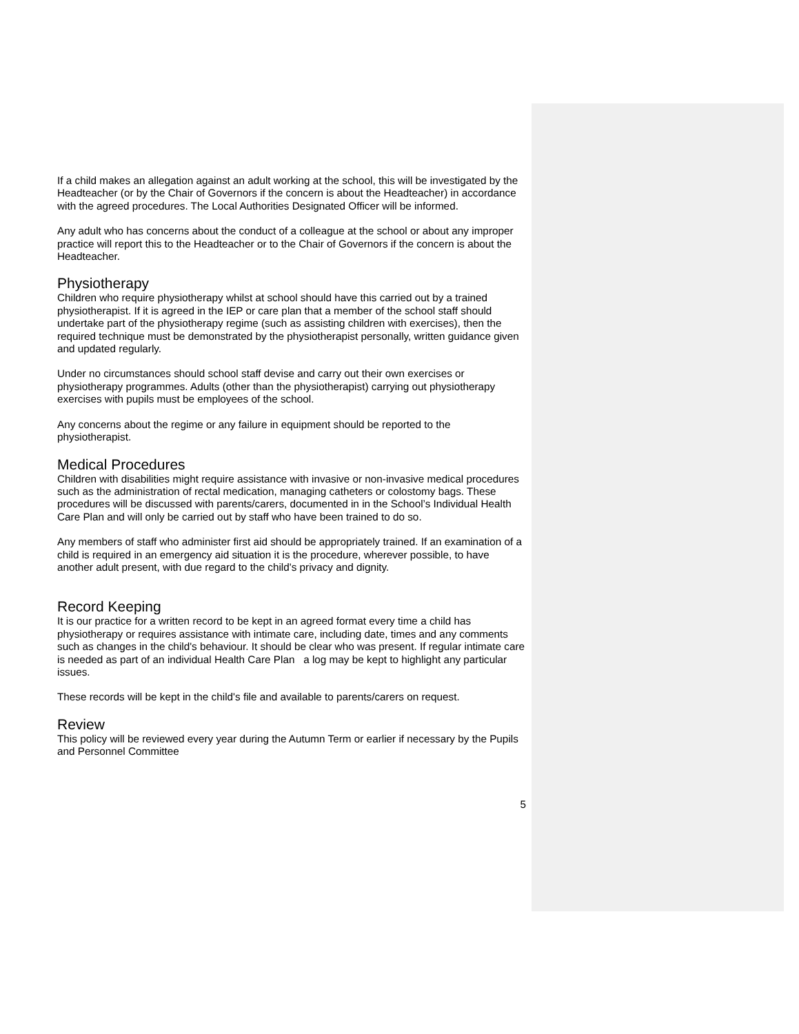If a child makes an allegation against an adult working at the school, this will be investigated by the Headteacher (or by the Chair of Governors if the concern is about the Headteacher) in accordance with the agreed procedures. The Local Authorities Designated Officer will be informed.
Any adult who has concerns about the conduct of a colleague at the school or about any improper practice will report this to the Headteacher or to the Chair of Governors if the concern is about the Headteacher.
Physiotherapy
Children who require physiotherapy whilst at school should have this carried out by a trained physiotherapist. If it is agreed in the IEP or care plan that a member of the school staff should undertake part of the physiotherapy regime (such as assisting children with exercises), then the required technique must be demonstrated by the physiotherapist personally, written guidance given and updated regularly.
Under no circumstances should school staff devise and carry out their own exercises or physiotherapy programmes. Adults (other than the physiotherapist) carrying out physiotherapy exercises with pupils must be employees of the school.
Any concerns about the regime or any failure in equipment should be reported to the physiotherapist.
Medical Procedures
Children with disabilities might require assistance with invasive or non-invasive medical procedures such as the administration of rectal medication, managing catheters or colostomy bags. These procedures will be discussed with parents/carers, documented in in the School’s Individual Health Care Plan and will only be carried out by staff who have been trained to do so.
Any members of staff who administer first aid should be appropriately trained. If an examination of a child is required in an emergency aid situation it is the procedure, wherever possible, to have another adult present, with due regard to the child's privacy and dignity.
Record Keeping
It is our practice for a written record to be kept in an agreed format every time a child has physiotherapy or requires assistance with intimate care, including date, times and any comments such as changes in the child's behaviour. It should be clear who was present. If regular intimate care is needed as part of an individual Health Care Plan a log may be kept to highlight any particular issues.
These records will be kept in the child's file and available to parents/carers on request.
Review
This policy will be reviewed every year during the Autumn Term or earlier if necessary by the Pupils and Personnel Committee
5